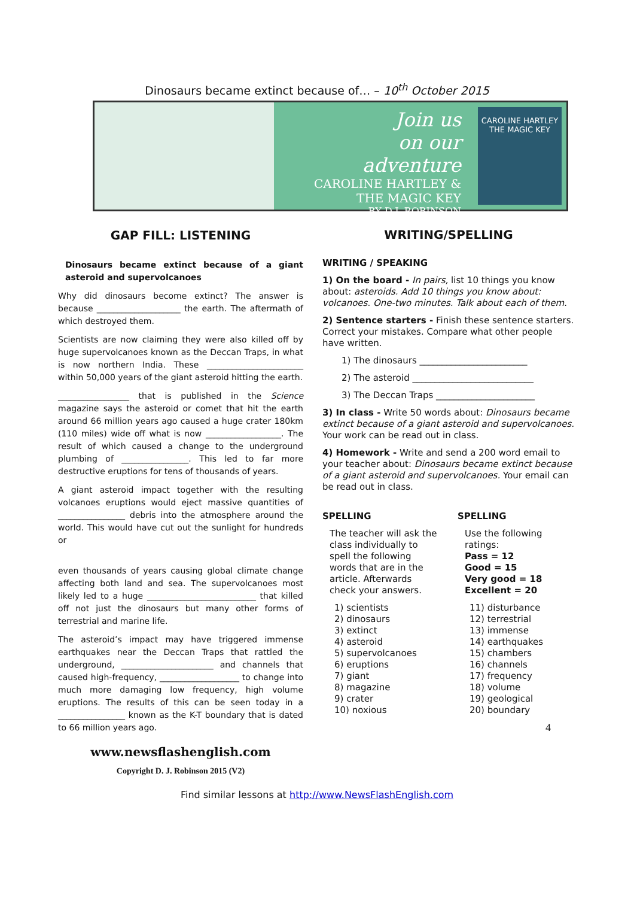Dinosaurs became extinct because of… – 10<sup>th</sup> October 2015
Join us
on our
adventure
CAROLINE HARTLEY & THE MAGIC KEY
BY D.J. ROBINSON
CAROLINE HARTLEY
THE MAGIC KEY
GAP FILL: LISTENING
Dinosaurs became extinct because of a giant asteroid and supervolcanoes
Why did dinosaurs become extinct? The answer is because ____________________ the earth. The aftermath of which destroyed them.
Scientists are now claiming they were also killed off by huge supervolcanoes known as the Deccan Traps, in what is now northern India. These _______________________ within 50,000 years of the giant asteroid hitting the earth.
_________________ that is published in the Science magazine says the asteroid or comet that hit the earth around 66 million years ago caused a huge crater 180km (110 miles) wide off what is now __________________. The result of which caused a change to the underground plumbing of ________________. This led to far more destructive eruptions for tens of thousands of years.
A giant asteroid impact together with the resulting volcanoes eruptions would eject massive quantities of ________________ debris into the atmosphere around the world. This would have cut out the sunlight for hundreds or
even thousands of years causing global climate change affecting both land and sea. The supervolcanoes most likely led to a huge __________________________ that killed off not just the dinosaurs but many other forms of terrestrial and marine life.
The asteroid’s impact may have triggered immense earthquakes near the Deccan Traps that rattled the underground, ______________________ and channels that caused high-frequency, ___________________ to change into much more damaging low frequency, high volume eruptions. The results of this can be seen today in a ________________ known as the K-T boundary that is dated to 66 million years ago.
www.newsflashenglish.com
Copyright D. J. Robinson 2015 (V2)
WRITING/SPELLING
WRITING / SPEAKING
1) On the board - In pairs, list 10 things you know about: asteroids. Add 10 things you know about: volcanoes. One-two minutes. Talk about each of them.
2) Sentence starters - Finish these sentence starters. Correct your mistakes. Compare what other people have written.
1) The dinosaurs ________________________
2) The asteroid ___________________________
3) The Deccan Traps ______________________
3) In class - Write 50 words about: Dinosaurs became extinct because of a giant asteroid and supervolcanoes. Your work can be read out in class.
4) Homework - Write and send a 200 word email to your teacher about: Dinosaurs became extinct because of a giant asteroid and supervolcanoes. Your email can be read out in class.
SPELLING
The teacher will ask the class individually to spell the following words that are in the article. Afterwards check your answers.
1) scientists
2) dinosaurs
3) extinct
4) asteroid
5) supervolcanoes
6) eruptions
7) giant
8) magazine
9) crater
10) noxious
SPELLING
Use the following ratings:
Pass = 12
Good = 15
Very good = 18
Excellent = 20
11) disturbance
12) terrestrial
13) immense
14) earthquakes
15) chambers
16) channels
17) frequency
18) volume
19) geological
20) boundary
4
Find similar lessons at http://www.NewsFlashEnglish.com